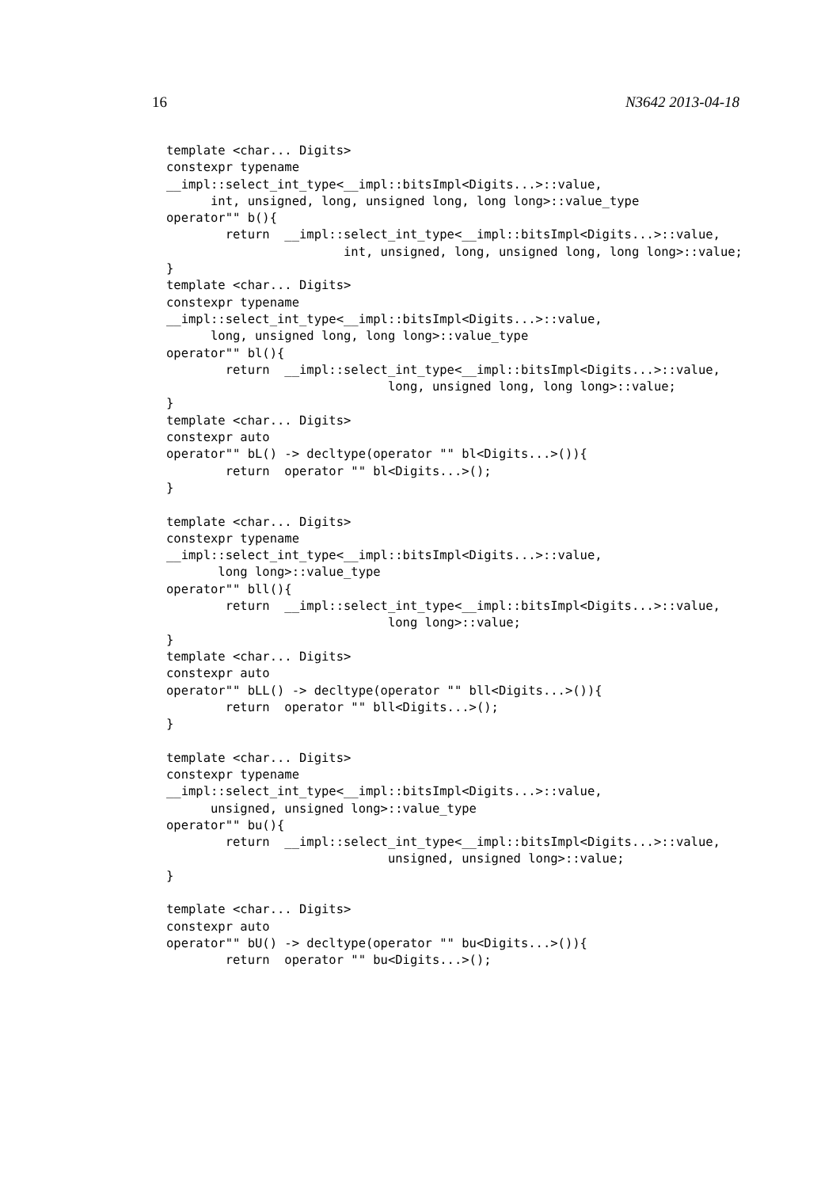16 N3642 2013-04-18
template <char... Digits>
constexpr typename
__impl::select_int_type<__impl::bitsImpl<Digits...>::value,
      int, unsigned, long, unsigned long, long long>::value_type
operator"" b(){
        return  __impl::select_int_type<__impl::bitsImpl<Digits...>::value,
                        int, unsigned, long, unsigned long, long long>::value;
}
template <char... Digits>
constexpr typename
__impl::select_int_type<__impl::bitsImpl<Digits...>::value,
      long, unsigned long, long long>::value_type
operator"" bl(){
        return  __impl::select_int_type<__impl::bitsImpl<Digits...>::value,
                              long, unsigned long, long long>::value;
}
template <char... Digits>
constexpr auto
operator"" bL() -> decltype(operator "" bl<Digits...>()){
        return  operator "" bl<Digits...>();
}

template <char... Digits>
constexpr typename
__impl::select_int_type<__impl::bitsImpl<Digits...>::value,
       long long>::value_type
operator"" bll(){
        return  __impl::select_int_type<__impl::bitsImpl<Digits...>::value,
                              long long>::value;
}
template <char... Digits>
constexpr auto
operator"" bLL() -> decltype(operator "" bll<Digits...>()){
        return  operator "" bll<Digits...>();
}

template <char... Digits>
constexpr typename
__impl::select_int_type<__impl::bitsImpl<Digits...>::value,
      unsigned, unsigned long>::value_type
operator"" bu(){
        return  __impl::select_int_type<__impl::bitsImpl<Digits...>::value,
                              unsigned, unsigned long>::value;
}

template <char... Digits>
constexpr auto
operator"" bU() -> decltype(operator "" bu<Digits...>()){
        return  operator "" bu<Digits...>();